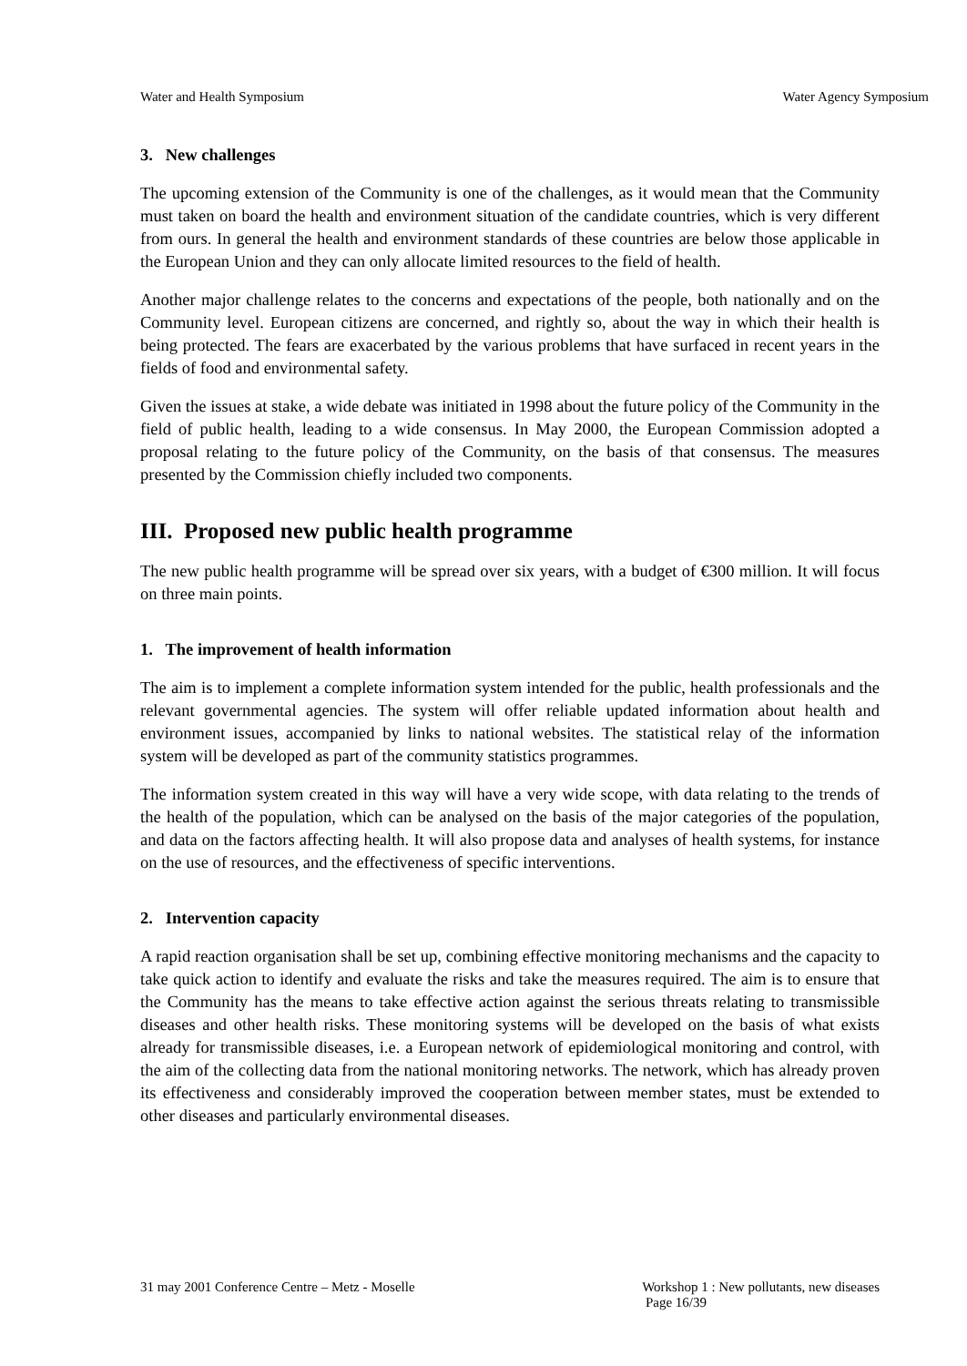Water and Health Symposium Water Agency Symposium
3. New challenges
The upcoming extension of the Community is one of the challenges, as it would mean that the Community must taken on board the health and environment situation of the candidate countries, which is very different from ours. In general the health and environment standards of these countries are below those applicable in the European Union and they can only allocate limited resources to the field of health.
Another major challenge relates to the concerns and expectations of the people, both nationally and on the Community level. European citizens are concerned, and rightly so, about the way in which their health is being protected. The fears are exacerbated by the various problems that have surfaced in recent years in the fields of food and environmental safety.
Given the issues at stake, a wide debate was initiated in 1998 about the future policy of the Community in the field of public health, leading to a wide consensus. In May 2000, the European Commission adopted a proposal relating to the future policy of the Community, on the basis of that consensus. The measures presented by the Commission chiefly included two components.
III. Proposed new public health programme
The new public health programme will be spread over six years, with a budget of €300 million. It will focus on three main points.
1. The improvement of health information
The aim is to implement a complete information system intended for the public, health professionals and the relevant governmental agencies. The system will offer reliable updated information about health and environment issues, accompanied by links to national websites. The statistical relay of the information system will be developed as part of the community statistics programmes.
The information system created in this way will have a very wide scope, with data relating to the trends of the health of the population, which can be analysed on the basis of the major categories of the population, and data on the factors affecting health. It will also propose data and analyses of health systems, for instance on the use of resources, and the effectiveness of specific interventions.
2. Intervention capacity
A rapid reaction organisation shall be set up, combining effective monitoring mechanisms and the capacity to take quick action to identify and evaluate the risks and take the measures required. The aim is to ensure that the Community has the means to take effective action against the serious threats relating to transmissible diseases and other health risks. These monitoring systems will be developed on the basis of what exists already for transmissible diseases, i.e. a European network of epidemiological monitoring and control, with the aim of the collecting data from the national monitoring networks. The network, which has already proven its effectiveness and considerably improved the cooperation between member states, must be extended to other diseases and particularly environmental diseases.
31 may 2001 Conference Centre – Metz - Moselle Workshop 1 : New pollutants, new diseases
Page 16/39